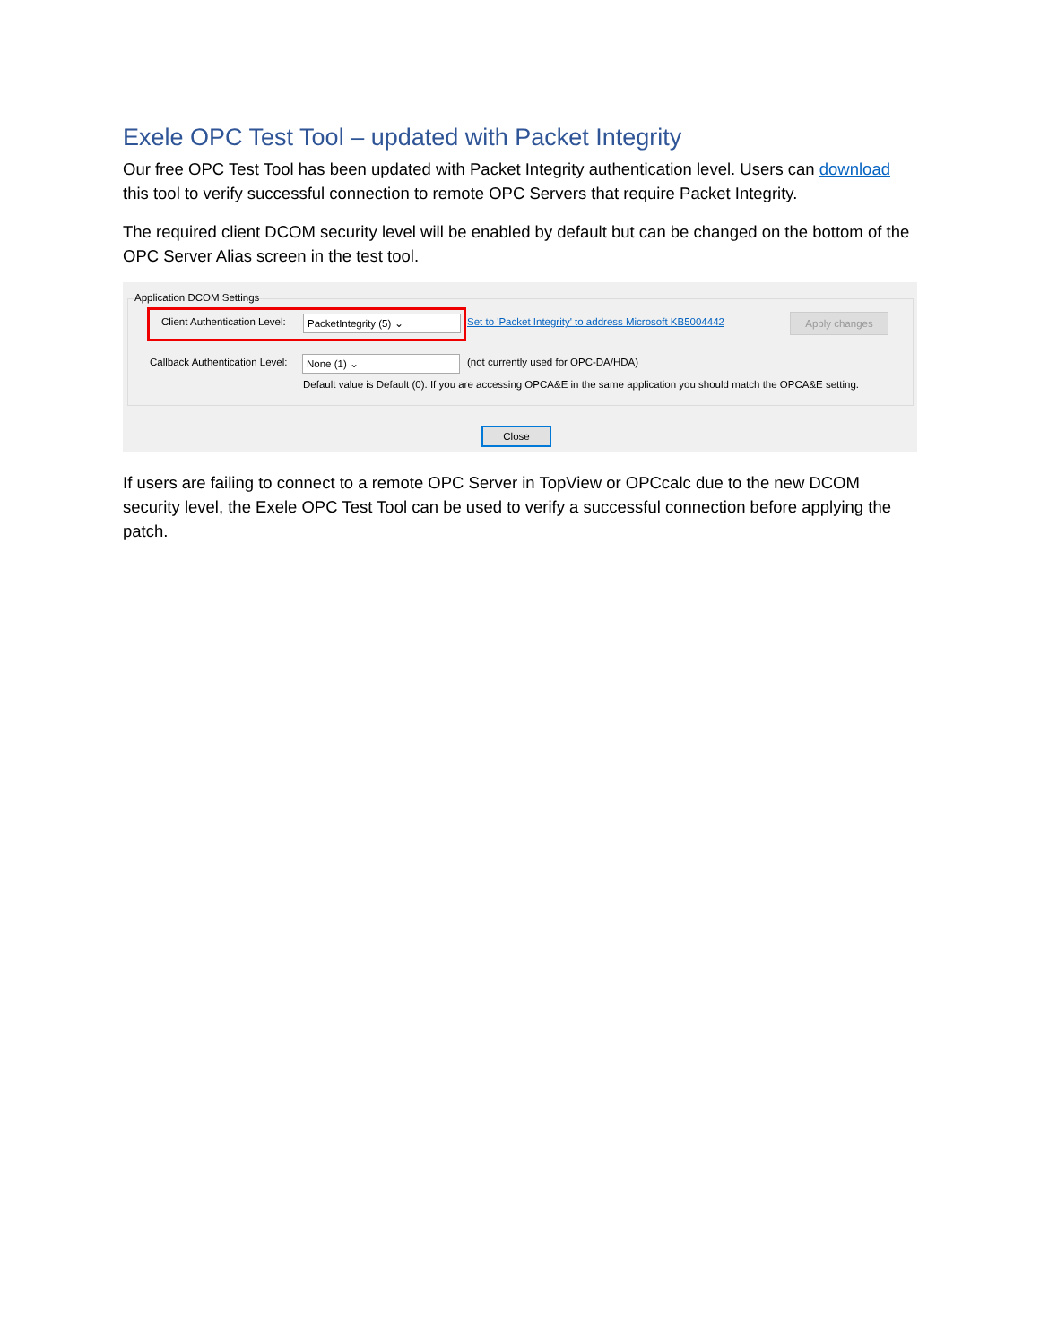Exele OPC Test Tool – updated with Packet Integrity
Our free OPC Test Tool has been updated with Packet Integrity authentication level. Users can download this tool to verify successful connection to remote OPC Servers that require Packet Integrity.
The required client DCOM security level will be enabled by default but can be changed on the bottom of the OPC Server Alias screen in the test tool.
Application DCOM Settings
Client Authentication Level: PacketIntegrity (5) ⌄ Set to 'Packet Integrity' to address Microsoft KB5004442 Apply changes
Callback Authentication Level: None (1) ⌄ (not currently used for OPC-DA/HDA)
Default value is Default (0). If you are accessing OPCA&E in the same application you should match the OPCA&E setting.
Close
If users are failing to connect to a remote OPC Server in TopView or OPCcalc due to the new DCOM security level, the Exele OPC Test Tool can be used to verify a successful connection before applying the patch.